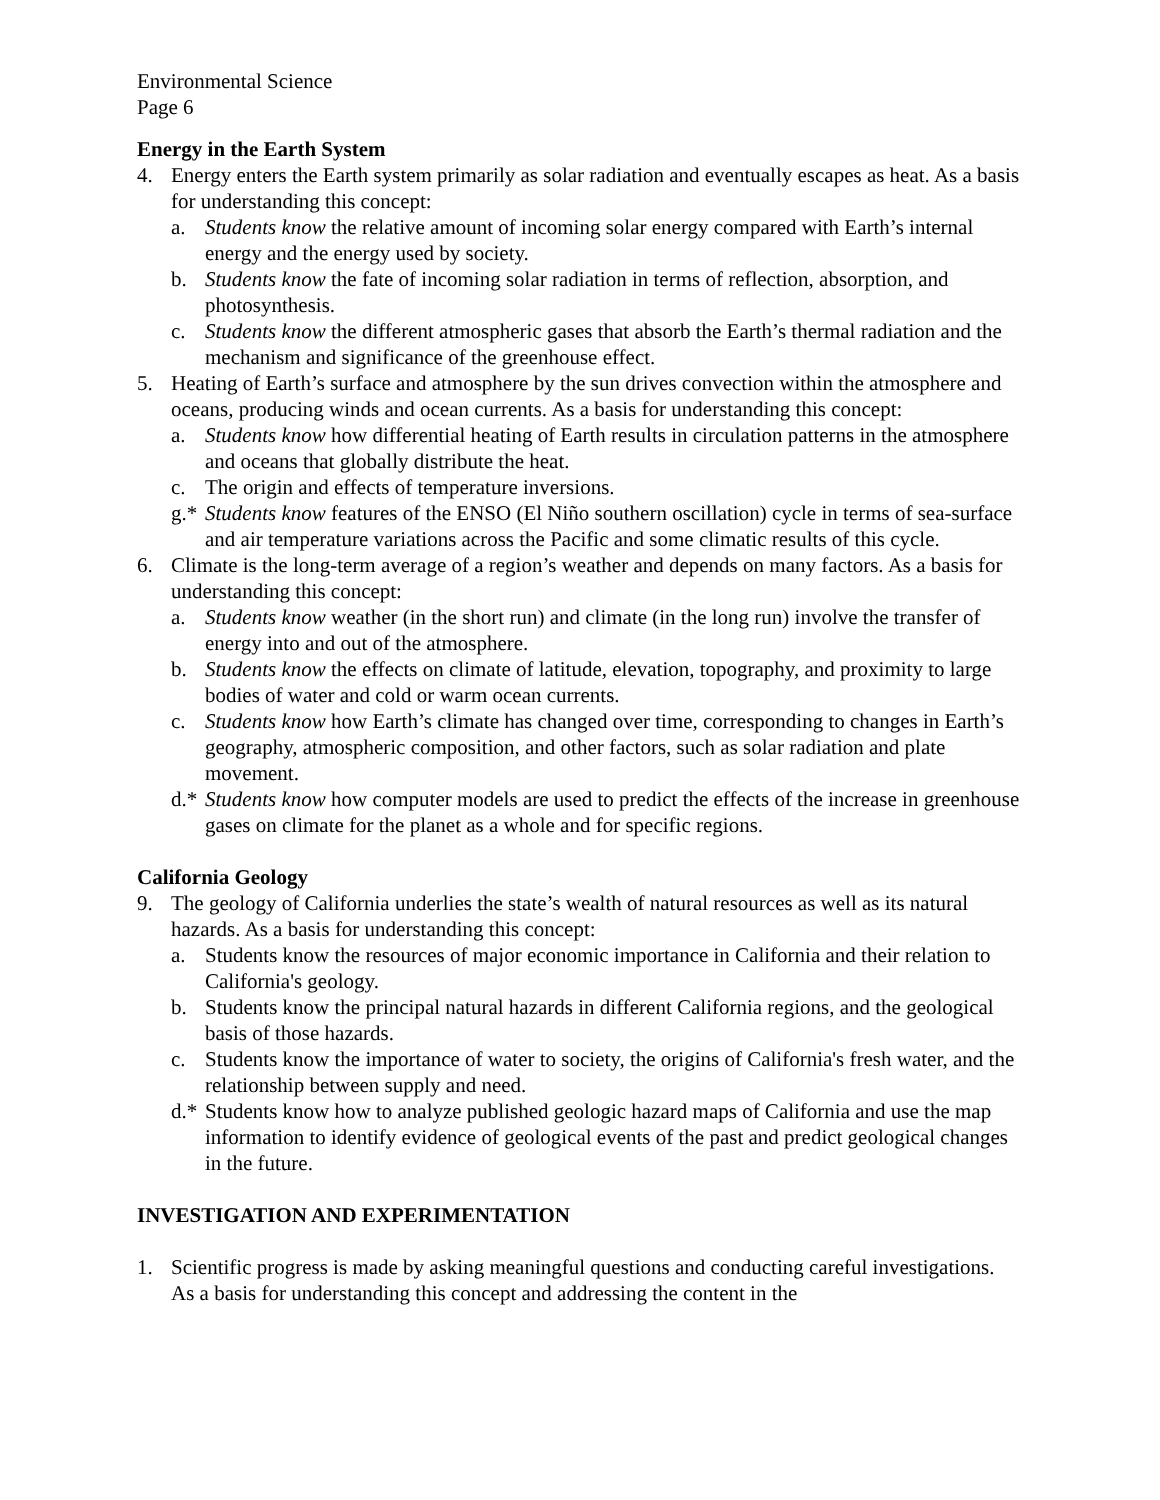Environmental Science
Page 6
Energy in the Earth System
4. Energy enters the Earth system primarily as solar radiation and eventually escapes as heat. As a basis for understanding this concept:
a. Students know the relative amount of incoming solar energy compared with Earth’s internal energy and the energy used by society.
b. Students know the fate of incoming solar radiation in terms of reflection, absorption, and photosynthesis.
c. Students know the different atmospheric gases that absorb the Earth’s thermal radiation and the mechanism and significance of the greenhouse effect.
5. Heating of Earth’s surface and atmosphere by the sun drives convection within the atmosphere and oceans, producing winds and ocean currents. As a basis for understanding this concept:
a. Students know how differential heating of Earth results in circulation patterns in the atmosphere and oceans that globally distribute the heat.
c. The origin and effects of temperature inversions.
g.* Students know features of the ENSO (El Niño southern oscillation) cycle in terms of sea-surface and air temperature variations across the Pacific and some climatic results of this cycle.
6. Climate is the long-term average of a region’s weather and depends on many factors. As a basis for understanding this concept:
a. Students know weather (in the short run) and climate (in the long run) involve the transfer of energy into and out of the atmosphere.
b. Students know the effects on climate of latitude, elevation, topography, and proximity to large bodies of water and cold or warm ocean currents.
c. Students know how Earth’s climate has changed over time, corresponding to changes in Earth’s geography, atmospheric composition, and other factors, such as solar radiation and plate movement.
d.* Students know how computer models are used to predict the effects of the increase in greenhouse gases on climate for the planet as a whole and for specific regions.
California Geology
9. The geology of California underlies the state’s wealth of natural resources as well as its natural hazards. As a basis for understanding this concept:
a. Students know the resources of major economic importance in California and their relation to California's geology.
b. Students know the principal natural hazards in different California regions, and the geological basis of those hazards.
c. Students know the importance of water to society, the origins of California's fresh water, and the relationship between supply and need.
d.* Students know how to analyze published geologic hazard maps of California and use the map information to identify evidence of geological events of the past and predict geological changes in the future.
INVESTIGATION AND EXPERIMENTATION
1. Scientific progress is made by asking meaningful questions and conducting careful investigations. As a basis for understanding this concept and addressing the content in the